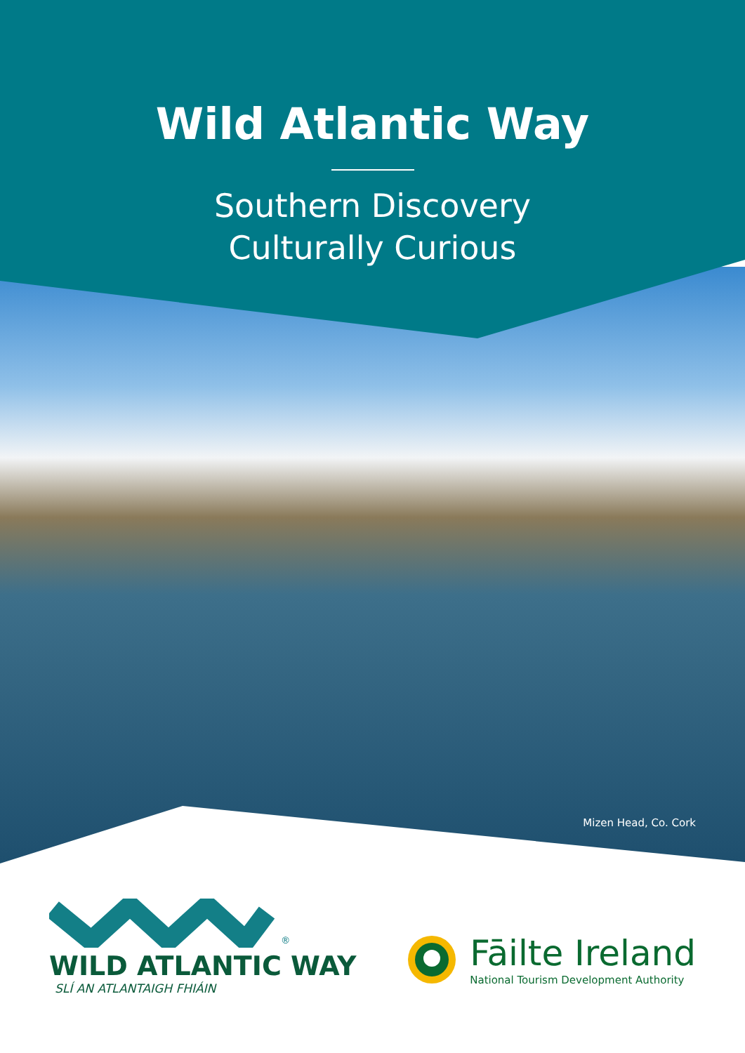Wild Atlantic Way
Southern Discovery
Culturally Curious
Mizen Head, Co. Cork
<sup>®</sup>
WILD ATLANTIC WAY
SLÍ AN ATLANTAIGH FHIÁIN
Fāilte Ireland
National Tourism Development Authority